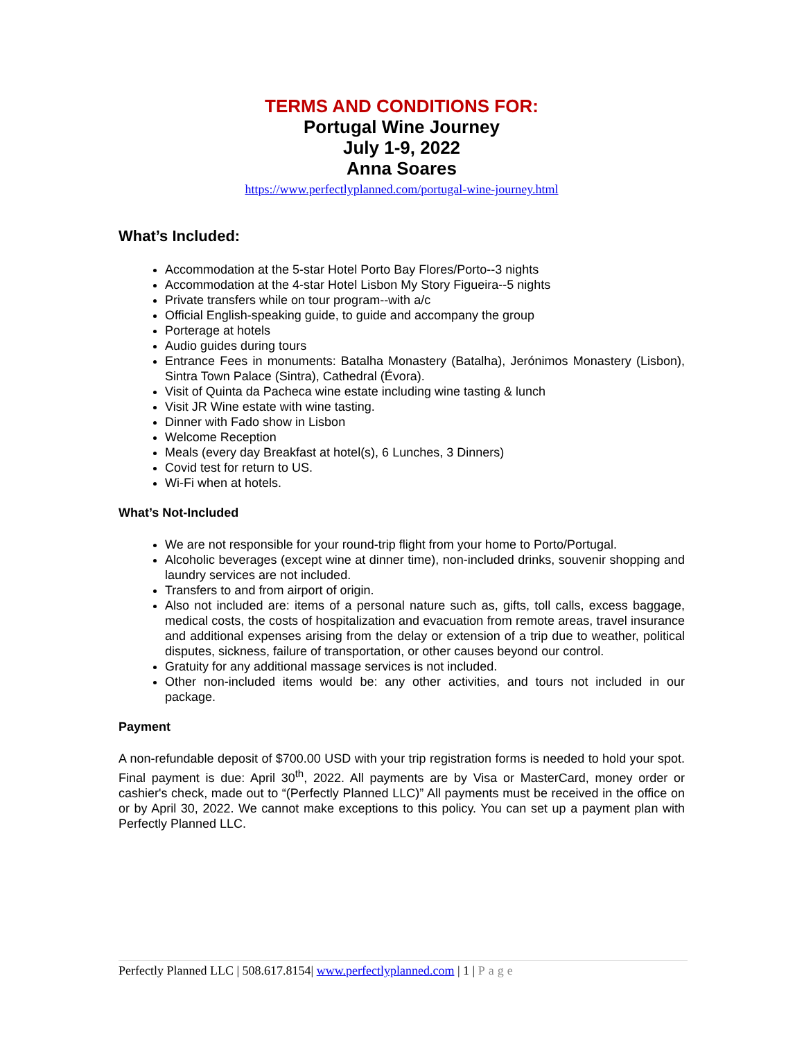TERMS AND CONDITIONS FOR:
Portugal Wine Journey
July 1-9, 2022
Anna Soares
https://www.perfectlyplanned.com/portugal-wine-journey.html
What’s Included:
Accommodation at the 5-star Hotel Porto Bay Flores/Porto--3 nights
Accommodation at the 4-star Hotel Lisbon My Story Figueira--5 nights
Private transfers while on tour program--with a/c
Official English-speaking guide, to guide and accompany the group
Porterage at hotels
Audio guides during tours
Entrance Fees in monuments: Batalha Monastery (Batalha), Jerónimos Monastery (Lisbon), Sintra Town Palace (Sintra), Cathedral (Évora).
Visit of Quinta da Pacheca wine estate including wine tasting & lunch
Visit JR Wine estate with wine tasting.
Dinner with Fado show in Lisbon
Welcome Reception
Meals (every day Breakfast at hotel(s), 6 Lunches, 3 Dinners)
Covid test for return to US.
Wi-Fi when at hotels.
What’s Not-Included
We are not responsible for your round-trip flight from your home to Porto/Portugal.
Alcoholic beverages (except wine at dinner time), non-included drinks, souvenir shopping and laundry services are not included.
Transfers to and from airport of origin.
Also not included are: items of a personal nature such as, gifts, toll calls, excess baggage, medical costs, the costs of hospitalization and evacuation from remote areas, travel insurance and additional expenses arising from the delay or extension of a trip due to weather, political disputes, sickness, failure of transportation, or other causes beyond our control.
Gratuity for any additional massage services is not included.
Other non-included items would be: any other activities, and tours not included in our package.
Payment
A non-refundable deposit of $700.00 USD with your trip registration forms is needed to hold your spot. Final payment is due: April 30<sup>th</sup>, 2022. All payments are by Visa or MasterCard, money order or cashier's check, made out to “(Perfectly Planned LLC)” All payments must be received in the office on or by April 30, 2022. We cannot make exceptions to this policy. You can set up a payment plan with Perfectly Planned LLC.
Perfectly Planned LLC | 508.617.8154| www.perfectlyplanned.com | 1 | Page